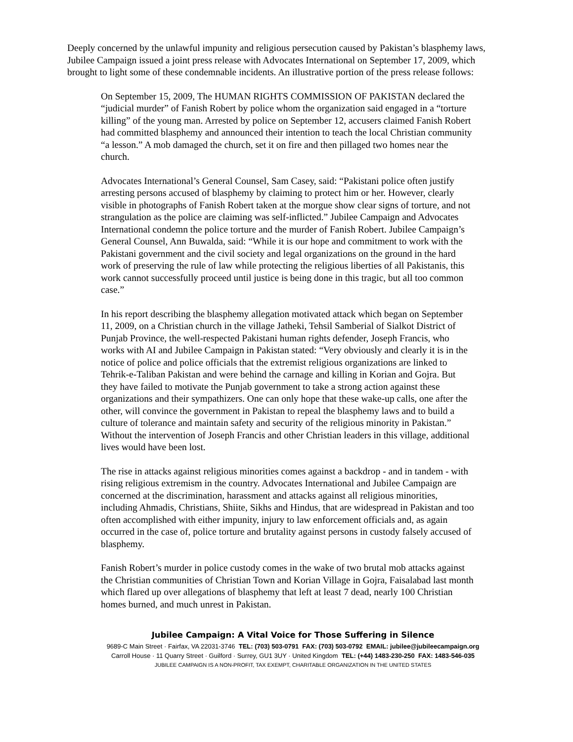Deeply concerned by the unlawful impunity and religious persecution caused by Pakistan’s blasphemy laws, Jubilee Campaign issued a joint press release with Advocates International on September 17, 2009, which brought to light some of these condemnable incidents. An illustrative portion of the press release follows:
On September 15, 2009, The HUMAN RIGHTS COMMISSION OF PAKISTAN declared the “judicial murder” of Fanish Robert by police whom the organization said engaged in a “torture killing” of the young man. Arrested by police on September 12, accusers claimed Fanish Robert had committed blasphemy and announced their intention to teach the local Christian community “a lesson.” A mob damaged the church, set it on fire and then pillaged two homes near the church.
Advocates International’s General Counsel, Sam Casey, said: “Pakistani police often justify arresting persons accused of blasphemy by claiming to protect him or her. However, clearly visible in photographs of Fanish Robert taken at the morgue show clear signs of torture, and not strangulation as the police are claiming was self-inflicted.” Jubilee Campaign and Advocates International condemn the police torture and the murder of Fanish Robert. Jubilee Campaign’s General Counsel, Ann Buwalda, said: “While it is our hope and commitment to work with the Pakistani government and the civil society and legal organizations on the ground in the hard work of preserving the rule of law while protecting the religious liberties of all Pakistanis, this work cannot successfully proceed until justice is being done in this tragic, but all too common case.”
In his report describing the blasphemy allegation motivated attack which began on September 11, 2009, on a Christian church in the village Jatheki, Tehsil Samberial of Sialkot District of Punjab Province, the well-respected Pakistani human rights defender, Joseph Francis, who works with AI and Jubilee Campaign in Pakistan stated: “Very obviously and clearly it is in the notice of police and police officials that the extremist religious organizations are linked to Tehrik-e-Taliban Pakistan and were behind the carnage and killing in Korian and Gojra. But they have failed to motivate the Punjab government to take a strong action against these organizations and their sympathizers. One can only hope that these wake-up calls, one after the other, will convince the government in Pakistan to repeal the blasphemy laws and to build a culture of tolerance and maintain safety and security of the religious minority in Pakistan.” Without the intervention of Joseph Francis and other Christian leaders in this village, additional lives would have been lost.
The rise in attacks against religious minorities comes against a backdrop - and in tandem - with rising religious extremism in the country. Advocates International and Jubilee Campaign are concerned at the discrimination, harassment and attacks against all religious minorities, including Ahmadis, Christians, Shiite, Sikhs and Hindus, that are widespread in Pakistan and too often accomplished with either impunity, injury to law enforcement officials and, as again occurred in the case of, police torture and brutality against persons in custody falsely accused of blasphemy.
Fanish Robert’s murder in police custody comes in the wake of two brutal mob attacks against the Christian communities of Christian Town and Korian Village in Gojra, Faisalabad last month which flared up over allegations of blasphemy that left at least 7 dead, nearly 100 Christian homes burned, and much unrest in Pakistan.
Jubilee Campaign: A Vital Voice for Those Suffering in Silence
9689-C Main Street · Fairfax, VA 22031-3746 TEL: (703) 503-0791 FAX: (703) 503-0792 EMAIL: jubilee@jubileecampaign.org
Carroll House · 11 Quarry Street · Guilford · Surrey, GU1 3UY · United Kingdom TEL: (+44) 1483-230-250 FAX: 1483-546-035
JUBILEE CAMPAIGN IS A NON-PROFIT, TAX EXEMPT, CHARITABLE ORGANIZATION IN THE UNITED STATES